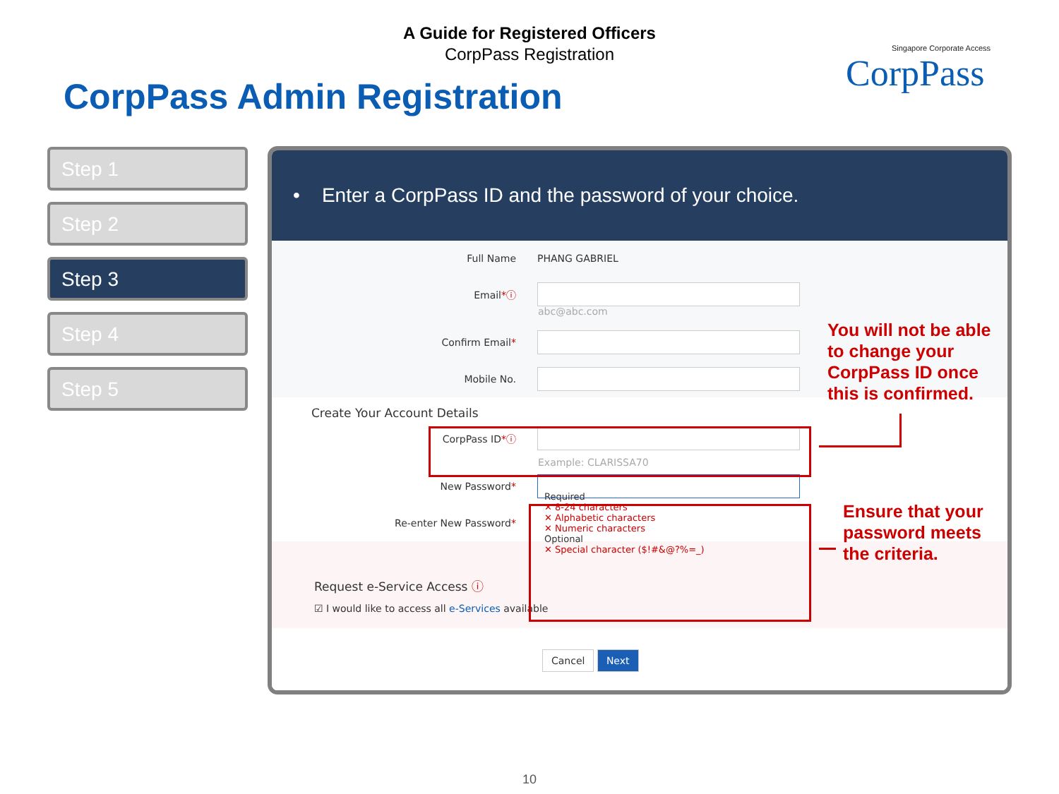A Guide for Registered Officers
CorpPass Registration
CorpPass Admin Registration
Singapore Corporate Access
CorpPass
Step 1
Step 2
Step 3
Step 4
Step 5
• Enter a CorpPass ID and the password of your choice.
Full Name PHANG GABRIEL
Email*ⓘ
abc@abc.com
Confirm Email*
Mobile No.
Create Your Account Details
CorpPass ID*ⓘ
Example: CLARISSA70
New Password*
Re-enter New Password*
Required
✕ 8-24 characters
✕ Alphabetic characters
✕ Numeric characters
Optional
✕ Special character ($!#&@?%=_)
Request e-Service Access ⓘ
☑ I would like to access all e-Services available
Cancel Next
You will not be able
to change your
CorpPass ID once
this is confirmed.
Ensure that your
password meets
the criteria.
10